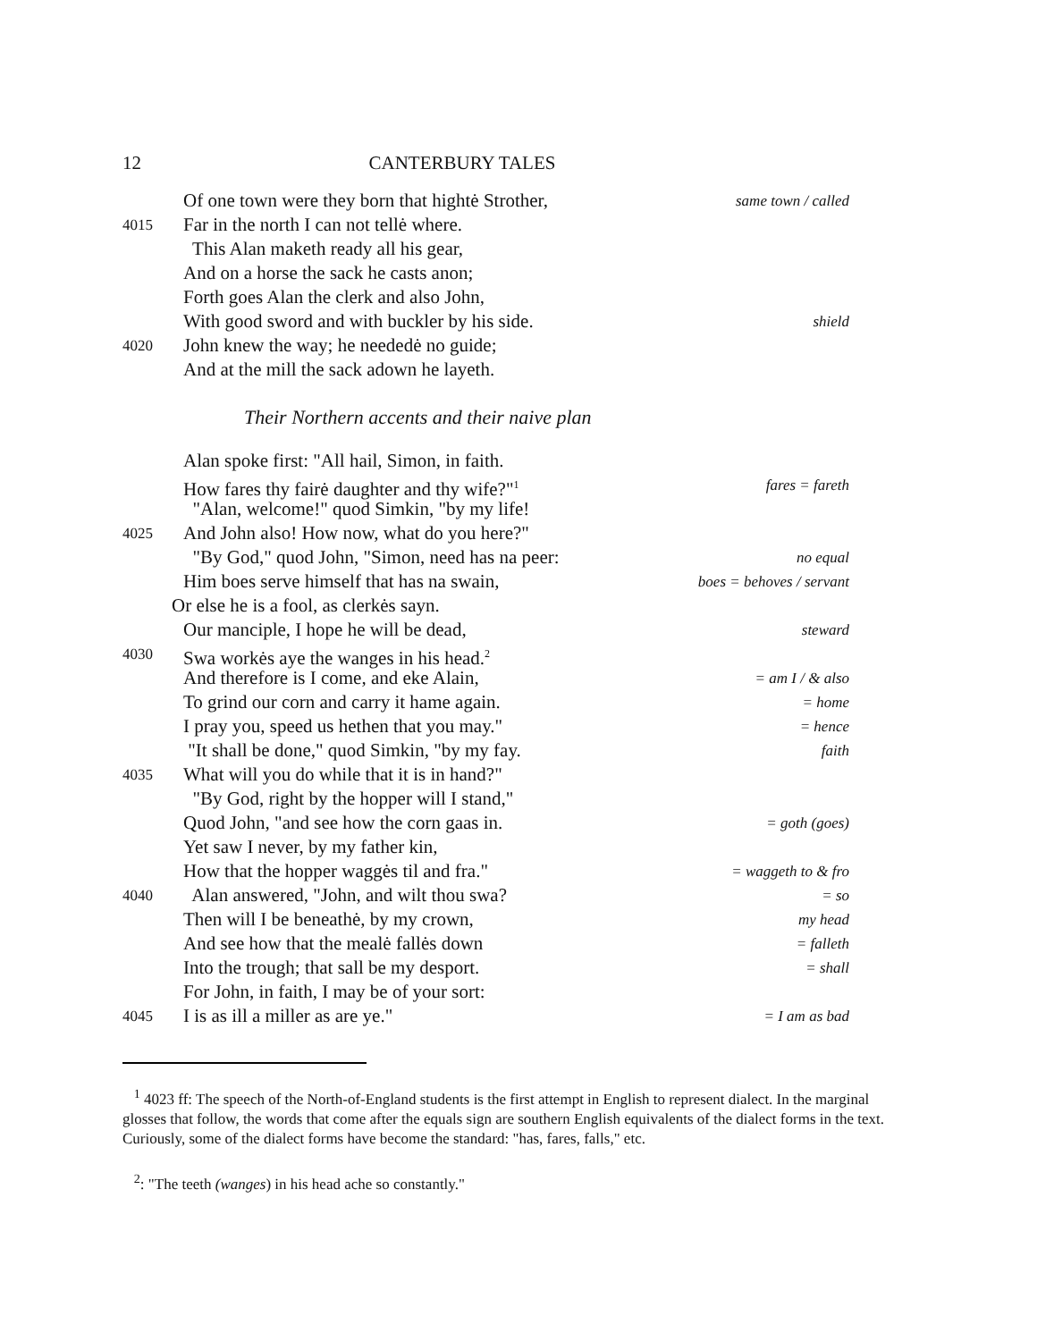12 CANTERBURY TALES
Of one town were they born that hightė Strother, same town / called
4015 Far in the north I can not tellė where.
This Alan maketh ready all his gear,
And on a horse the sack he casts anon;
Forth goes Alan the clerk and also John,
With good sword and with buckler by his side. shield
4020 John knew the way; he neededė no guide;
And at the mill the sack adown he layeth.
Their Northern accents and their naive plan
Alan spoke first: "All hail, Simon, in faith.
How fares thy fairė daughter and thy wife?"<sup>1</sup> fares = fareth
"Alan, welcome!" quod Simkin, "by my life!
4025 And John also! How now, what do you here?"
"By God," quod John, "Simon, need has na peer: no equal
Him boes serve himself that has na swain, boes = behoves / servant
Or else he is a fool, as clerkės sayn.
Our manciple, I hope he will be dead, steward
4030 Swa workės aye the wanges in his head.<sup>2</sup>
And therefore is I come, and eke Alain, = am I / & also
To grind our corn and carry it hame again. = home
I pray you, speed us hethen that you may." = hence
"It shall be done," quod Simkin, "by my fay. faith
4035 What will you do while that it is in hand?"
"By God, right by the hopper will I stand,"
Quod John, "and see how the corn gaas in. = goth (goes)
Yet saw I never, by my father kin,
How that the hopper waggės til and fra." = waggeth to & fro
4040 Alan answered, "John, and wilt thou swa? = so
Then will I be beneathė, by my crown, my head
And see how that the mealė fallės down = falleth
Into the trough; that sall be my desport. = shall
For John, in faith, I may be of your sort:
4045 I is as ill a miller as are ye." = I am as bad
<sup>1</sup> 4023 ff: The speech of the North-of-England students is the first attempt in English to represent dialect. In the marginal glosses that follow, the words that come after the equals sign are southern English equivalents of the dialect forms in the text. Curiously, some of the dialect forms have become the standard: "has, fares, falls," etc.
<sup>2</sup>: "The teeth (wanges) in his head ache so constantly."